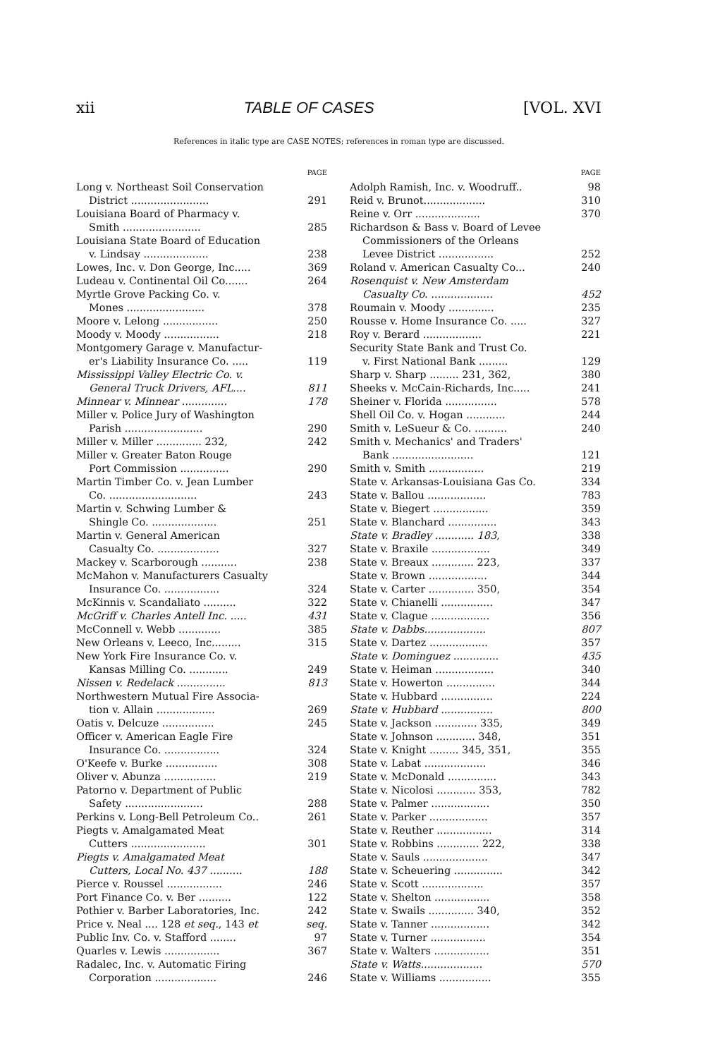xii TABLE OF CASES [VOL. XVI
References in italic type are CASE NOTES; references in roman type are discussed.
PAGE
Long v. Northeast Soil Conservation
District ........................ 291
Louisiana Board of Pharmacy v.
Smith ........................ 285
Louisiana State Board of Education
v. Lindsay .................... 238
Lowes, Inc. v. Don George, Inc..... 369
Ludeau v. Continental Oil Co....... 264
Myrtle Grove Packing Co. v.
Mones ........................ 378
Moore v. Lelong ................. 250
Moody v. Moody ................. 218
Montgomery Garage v. Manufactur-
er's Liability Insurance Co. ..... 119
Mississippi Valley Electric Co. v.
General Truck Drivers, AFL.... 811
Minnear v. Minnear .............. 178
Miller v. Police Jury of Washington
Parish ........................ 290
Miller v. Miller .............. 232, 242
Miller v. Greater Baton Rouge
Port Commission ............... 290
Martin Timber Co. v. Jean Lumber
Co. ........................... 243
Martin v. Schwing Lumber &
Shingle Co. .................... 251
Martin v. General American
Casualty Co. ................... 327
Mackey v. Scarborough ........... 238
McMahon v. Manufacturers Casualty
Insurance Co. ................. 324
McKinnis v. Scandaliato .......... 322
McGriff v. Charles Antell Inc. ..... 431
McConnell v. Webb ............. 385
New Orleans v. Leeco, Inc......... 315
New York Fire Insurance Co. v.
Kansas Milling Co. ............ 249
Nissen v. Redelack ............... 813
Northwestern Mutual Fire Associa-
tion v. Allain .................. 269
Oatis v. Delcuze ................ 245
Officer v. American Eagle Fire
Insurance Co. ................. 324
O'Keefe v. Burke ................ 308
Oliver v. Abunza ................ 219
Patorno v. Department of Public
Safety ........................ 288
Perkins v. Long-Bell Petroleum Co.. 261
Piegts v. Amalgamated Meat
Cutters ....................... 301
Piegts v. Amalgamated Meat
Cutters, Local No. 437 .......... 188
Pierce v. Roussel ................. 246
Port Finance Co. v. Ber .......... 122
Pothier v. Barber Laboratories, Inc. 242
Price v. Neal .... 128 et seq., 143 et seq.
Public Inv. Co. v. Stafford ........ 97
Quarles v. Lewis ................. 367
Radalec, Inc. v. Automatic Firing
Corporation ................... 246
PAGE
Adolph Ramish, Inc. v. Woodruff.. 98
Reid v. Brunot................... 310
Reine v. Orr .................... 370
Richardson & Bass v. Board of Levee
Commissioners of the Orleans
Levee District ................. 252
Roland v. American Casualty Co... 240
Rosenquist v. New Amsterdam
Casualty Co. ................... 452
Roumain v. Moody .............. 235
Rousse v. Home Insurance Co. ..... 327
Roy v. Berard .................. 221
Security State Bank and Trust Co.
v. First National Bank ......... 129
Sharp v. Sharp ......... 231, 362, 380
Sheeks v. McCain-Richards, Inc..... 241
Sheiner v. Florida ................ 578
Shell Oil Co. v. Hogan ............ 244
Smith v. LeSueur & Co. .......... 240
Smith v. Mechanics' and Traders'
Bank ......................... 121
Smith v. Smith ................. 219
State v. Arkansas-Louisiana Gas Co. 334
State v. Ballou .................. 783
State v. Biegert ................. 359
State v. Blanchard ............... 343
State v. Bradley ............ 183, 338
State v. Braxile .................. 349
State v. Breaux ............. 223, 337
State v. Brown .................. 344
State v. Carter .............. 350, 354
State v. Chianelli ................ 347
State v. Clague .................. 356
State v. Dabbs................... 807
State v. Dartez .................. 357
State v. Dominguez .............. 435
State v. Heiman .................. 340
State v. Howerton ............... 344
State v. Hubbard ................ 224
State v. Hubbard ................ 800
State v. Jackson ............. 335, 349
State v. Johnson ............ 348, 351
State v. Knight ......... 345, 351, 355
State v. Labat ................... 346
State v. McDonald ............... 343
State v. Nicolosi ............ 353, 782
State v. Palmer .................. 350
State v. Parker .................. 357
State v. Reuther ................. 314
State v. Robbins ............. 222, 338
State v. Sauls .................... 347
State v. Scheuering ............... 342
State v. Scott ................... 357
State v. Shelton ................. 358
State v. Swails .............. 340, 352
State v. Tanner .................. 342
State v. Turner ................. 354
State v. Walters ................. 351
State v. Watts................... 570
State v. Williams ................ 355